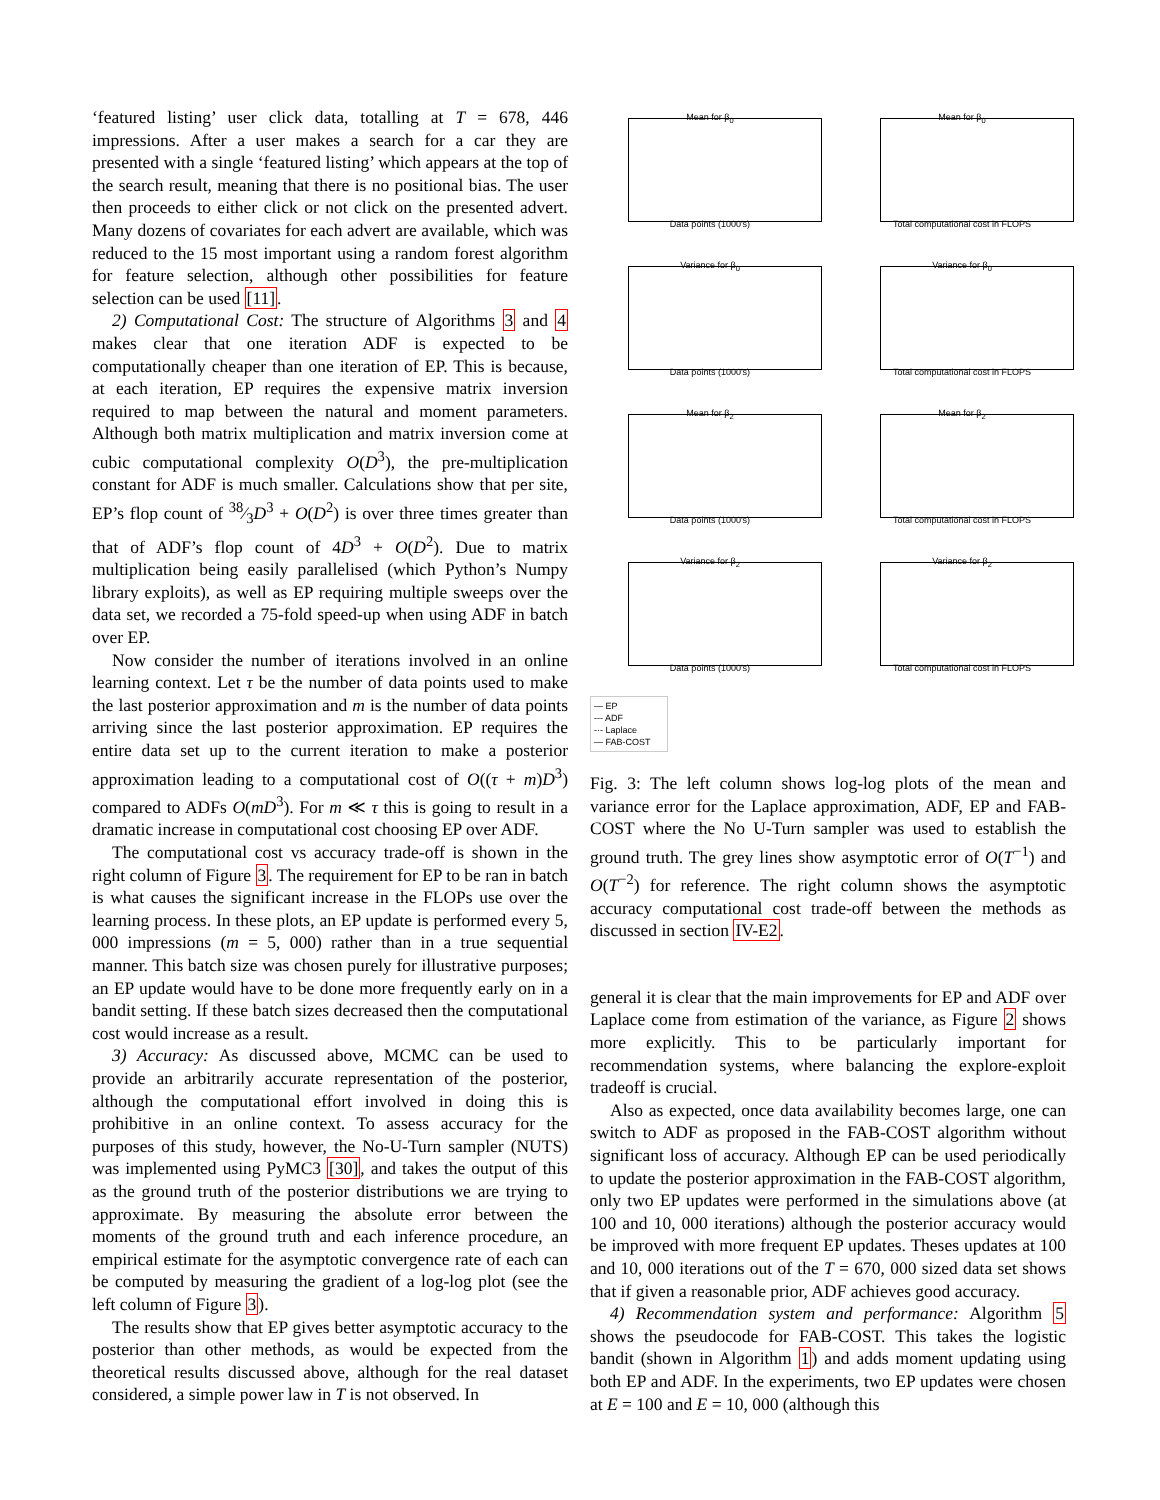‘featured listing’ user click data, totalling at T = 678, 446 impressions. After a user makes a search for a car they are presented with a single ‘featured listing’ which appears at the top of the search result, meaning that there is no positional bias. The user then proceeds to either click or not click on the presented advert. Many dozens of covariates for each advert are available, which was reduced to the 15 most important using a random forest algorithm for feature selection, although other possibilities for feature selection can be used [11].
2) Computational Cost: The structure of Algorithms 3 and 4 makes clear that one iteration ADF is expected to be computationally cheaper than one iteration of EP. This is because, at each iteration, EP requires the expensive matrix inversion required to map between the natural and moment parameters. Although both matrix multiplication and matrix inversion come at cubic computational complexity O(D<sup>3</sup>), the pre-multiplication constant for ADF is much smaller. Calculations show that per site, EP’s flop count of 38⁄3D<sup>3</sup> + O(D<sup>2</sup>) is over three times greater than that of ADF’s flop count of 4D<sup>3</sup> + O(D<sup>2</sup>). Due to matrix multiplication being easily parallelised (which Python’s Numpy library exploits), as well as EP requiring multiple sweeps over the data set, we recorded a 75-fold speed-up when using ADF in batch over EP.
Now consider the number of iterations involved in an online learning context. Let τ be the number of data points used to make the last posterior approximation and m is the number of data points arriving since the last posterior approximation. EP requires the entire data set up to the current iteration to make a posterior approximation leading to a computational cost of O((τ + m)D<sup>3</sup>) compared to ADFs O(mD<sup>3</sup>). For m ≪ τ this is going to result in a dramatic increase in computational cost choosing EP over ADF.
The computational cost vs accuracy trade-off is shown in the right column of Figure 3. The requirement for EP to be ran in batch is what causes the significant increase in the FLOPs use over the learning process. In these plots, an EP update is performed every 5, 000 impressions (m = 5, 000) rather than in a true sequential manner. This batch size was chosen purely for illustrative purposes; an EP update would have to be done more frequently early on in a bandit setting. If these batch sizes decreased then the computational cost would increase as a result.
3) Accuracy: As discussed above, MCMC can be used to provide an arbitrarily accurate representation of the posterior, although the computational effort involved in doing this is prohibitive in an online context. To assess accuracy for the purposes of this study, however, the No-U-Turn sampler (NUTS) was implemented using PyMC3 [30], and takes the output of this as the ground truth of the posterior distributions we are trying to approximate. By measuring the absolute error between the moments of the ground truth and each inference procedure, an empirical estimate for the asymptotic convergence rate of each can be computed by measuring the gradient of a log-log plot (see the left column of Figure 3).
The results show that EP gives better asymptotic accuracy to the posterior than other methods, as would be expected from the theoretical results discussed above, although for the real dataset considered, a simple power law in T is not observed. In
Mean for β<sub>0</sub>
Data points (1000's)
Mean for β<sub>0</sub>
Total computational cost in FLOPS
Variance for β<sub>0</sub>
Data points (1000's)
Variance for β<sub>0</sub>
Total computational cost in FLOPS
Mean for β<sub>2</sub>
Data points (1000's)
Mean for β<sub>2</sub>
Total computational cost in FLOPS
Variance for β<sub>2</sub>
Data points (1000's)
Variance for β<sub>2</sub>
Total computational cost in FLOPS
— EP
--- ADF
-·- Laplace
— FAB-COST
Fig. 3: The left column shows log-log plots of the mean and variance error for the Laplace approximation, ADF, EP and FAB-COST where the No U-Turn sampler was used to establish the ground truth. The grey lines show asymptotic error of O(T<sup>−1</sup>) and O(T<sup>−2</sup>) for reference. The right column shows the asymptotic accuracy computational cost trade-off between the methods as discussed in section IV-E2.
general it is clear that the main improvements for EP and ADF over Laplace come from estimation of the variance, as Figure 2 shows more explicitly. This to be particularly important for recommendation systems, where balancing the explore-exploit tradeoff is crucial.
Also as expected, once data availability becomes large, one can switch to ADF as proposed in the FAB-COST algorithm without significant loss of accuracy. Although EP can be used periodically to update the posterior approximation in the FAB-COST algorithm, only two EP updates were performed in the simulations above (at 100 and 10, 000 iterations) although the posterior accuracy would be improved with more frequent EP updates. Theses updates at 100 and 10, 000 iterations out of the T = 670, 000 sized data set shows that if given a reasonable prior, ADF achieves good accuracy.
4) Recommendation system and performance: Algorithm 5 shows the pseudocode for FAB-COST. This takes the logistic bandit (shown in Algorithm 1) and adds moment updating using both EP and ADF. In the experiments, two EP updates were chosen at E = 100 and E = 10, 000 (although this